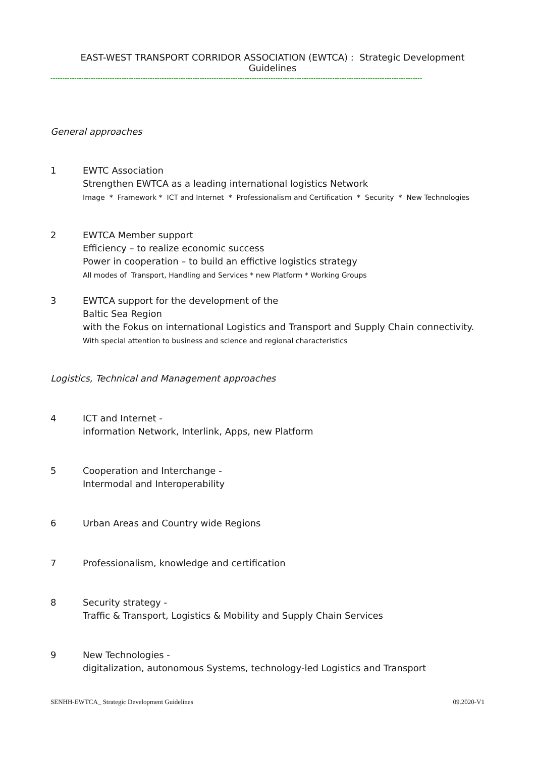EAST-WEST TRANSPORT CORRIDOR ASSOCIATION (EWTCA) : Strategic Development Guidelines
-------------------------------------------------------------------------------------------------------------------------------------------------------------
General approaches
1 EWTC Association
Strengthen EWTCA as a leading international logistics Network
Image * Framework * ICT and Internet * Professionalism and Certification * Security * New Technologies
2 EWTCA Member support
Efficiency – to realize economic success
Power in cooperation – to build an effictive logistics strategy
All modes of Transport, Handling and Services * new Platform * Working Groups
3 EWTCA support for the development of the
Baltic Sea Region
with the Fokus on international Logistics and Transport and Supply Chain connectivity.
With special attention to business and science and regional characteristics
Logistics, Technical and Management approaches
4 ICT and Internet -
information Network, Interlink, Apps, new Platform
5 Cooperation and Interchange -
Intermodal and Interoperability
6 Urban Areas and Country wide Regions
7 Professionalism, knowledge and certification
8 Security strategy -
Traffic & Transport, Logistics & Mobility and Supply Chain Services
9 New Technologies -
digitalization, autonomous Systems, technology-led Logistics and Transport
SENHH-EWTCA_ Strategic Development Guidelines 09.2020-V1